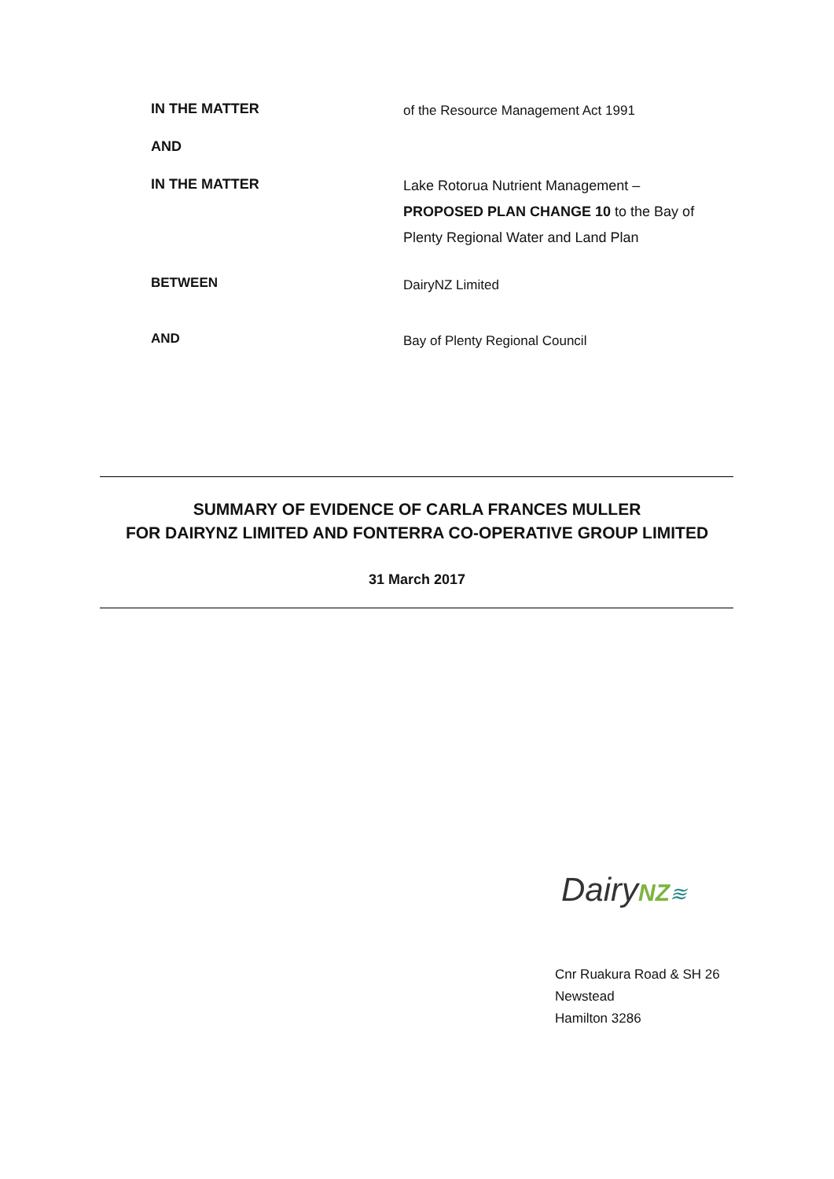IN THE MATTER
of the Resource Management Act 1991
AND
IN THE MATTER
Lake Rotorua Nutrient Management –
PROPOSED PLAN CHANGE 10 to the Bay of
Plenty Regional Water and Land Plan
BETWEEN
DairyNZ Limited
AND
Bay of Plenty Regional Council
SUMMARY OF EVIDENCE OF CARLA FRANCES MULLER
FOR DAIRYNZ LIMITED AND FONTERRA CO-OPERATIVE GROUP LIMITED
31 March 2017
DairyNZ≋
Cnr Ruakura Road & SH 26
Newstead
Hamilton 3286